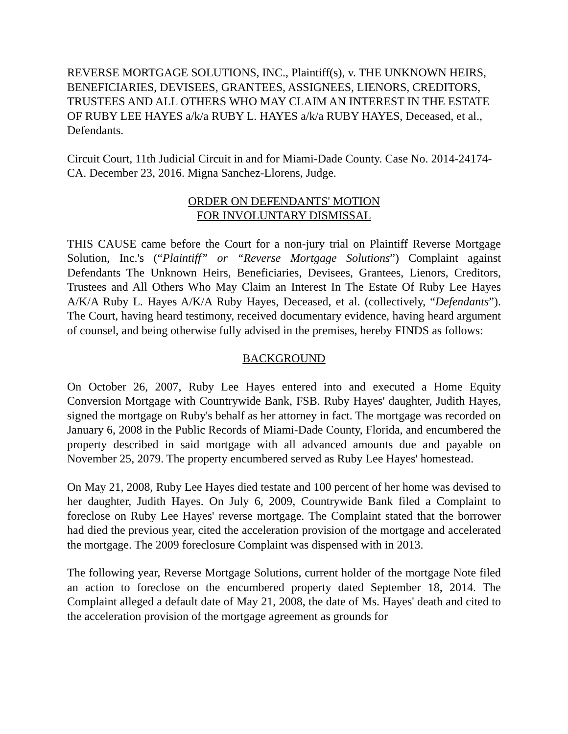REVERSE MORTGAGE SOLUTIONS, INC., Plaintiff(s), v. THE UNKNOWN HEIRS, BENEFICIARIES, DEVISEES, GRANTEES, ASSIGNEES, LIENORS, CREDITORS, TRUSTEES AND ALL OTHERS WHO MAY CLAIM AN INTEREST IN THE ESTATE OF RUBY LEE HAYES a/k/a RUBY L. HAYES a/k/a RUBY HAYES, Deceased, et al., Defendants.
Circuit Court, 11th Judicial Circuit in and for Miami-Dade County. Case No. 2014-24174-CA. December 23, 2016. Migna Sanchez-Llorens, Judge.
ORDER ON DEFENDANTS' MOTION
FOR INVOLUNTARY DISMISSAL
THIS CAUSE came before the Court for a non-jury trial on Plaintiff Reverse Mortgage Solution, Inc.'s (“Plaintiff” or “Reverse Mortgage Solutions”) Complaint against Defendants The Unknown Heirs, Beneficiaries, Devisees, Grantees, Lienors, Creditors, Trustees and All Others Who May Claim an Interest In The Estate Of Ruby Lee Hayes A/K/A Ruby L. Hayes A/K/A Ruby Hayes, Deceased, et al. (collectively, “Defendants”). The Court, having heard testimony, received documentary evidence, having heard argument of counsel, and being otherwise fully advised in the premises, hereby FINDS as follows:
BACKGROUND
On October 26, 2007, Ruby Lee Hayes entered into and executed a Home Equity Conversion Mortgage with Countrywide Bank, FSB. Ruby Hayes' daughter, Judith Hayes, signed the mortgage on Ruby's behalf as her attorney in fact. The mortgage was recorded on January 6, 2008 in the Public Records of Miami-Dade County, Florida, and encumbered the property described in said mortgage with all advanced amounts due and payable on November 25, 2079. The property encumbered served as Ruby Lee Hayes' homestead.
On May 21, 2008, Ruby Lee Hayes died testate and 100 percent of her home was devised to her daughter, Judith Hayes. On July 6, 2009, Countrywide Bank filed a Complaint to foreclose on Ruby Lee Hayes' reverse mortgage. The Complaint stated that the borrower had died the previous year, cited the acceleration provision of the mortgage and accelerated the mortgage. The 2009 foreclosure Complaint was dispensed with in 2013.
The following year, Reverse Mortgage Solutions, current holder of the mortgage Note filed an action to foreclose on the encumbered property dated September 18, 2014. The Complaint alleged a default date of May 21, 2008, the date of Ms. Hayes' death and cited to the acceleration provision of the mortgage agreement as grounds for